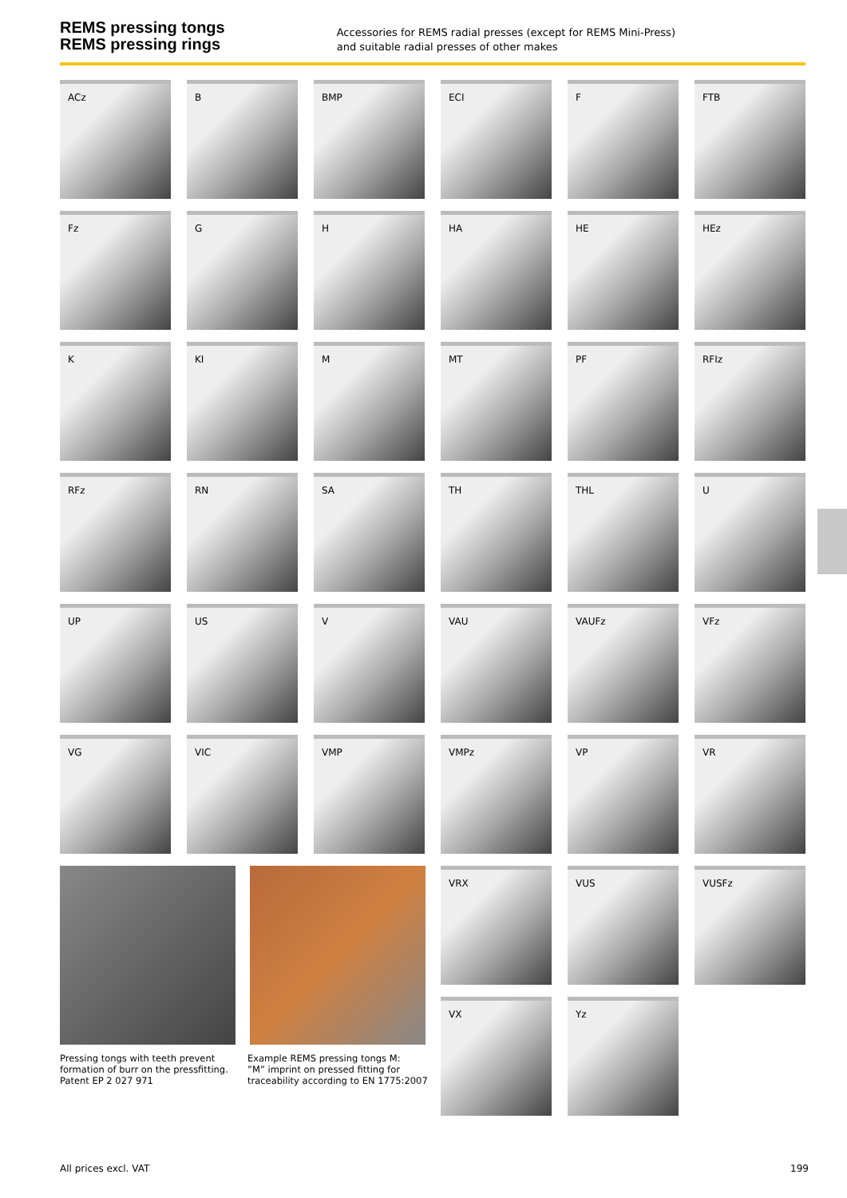REMS pressing tongs
REMS pressing rings
Accessories for REMS radial presses (except for REMS Mini-Press)
and suitable radial presses of other makes
ACz B BMP ECI F FTB
Fz G H HA HE HEz
K KI M MT PF RFIz
RFz RN SA TH THL U
UP US V VAU VAUFz VFz
VG VIC VMP VMPz VP VR
VRX VUS VUSFz
VX Yz
Pressing tongs with teeth prevent
formation of burr on the pressfitting.
Patent EP 2 027 971
Example REMS pressing tongs M:
”M” imprint on pressed fitting for
traceability according to EN 1775:2007
All prices excl. VAT 199